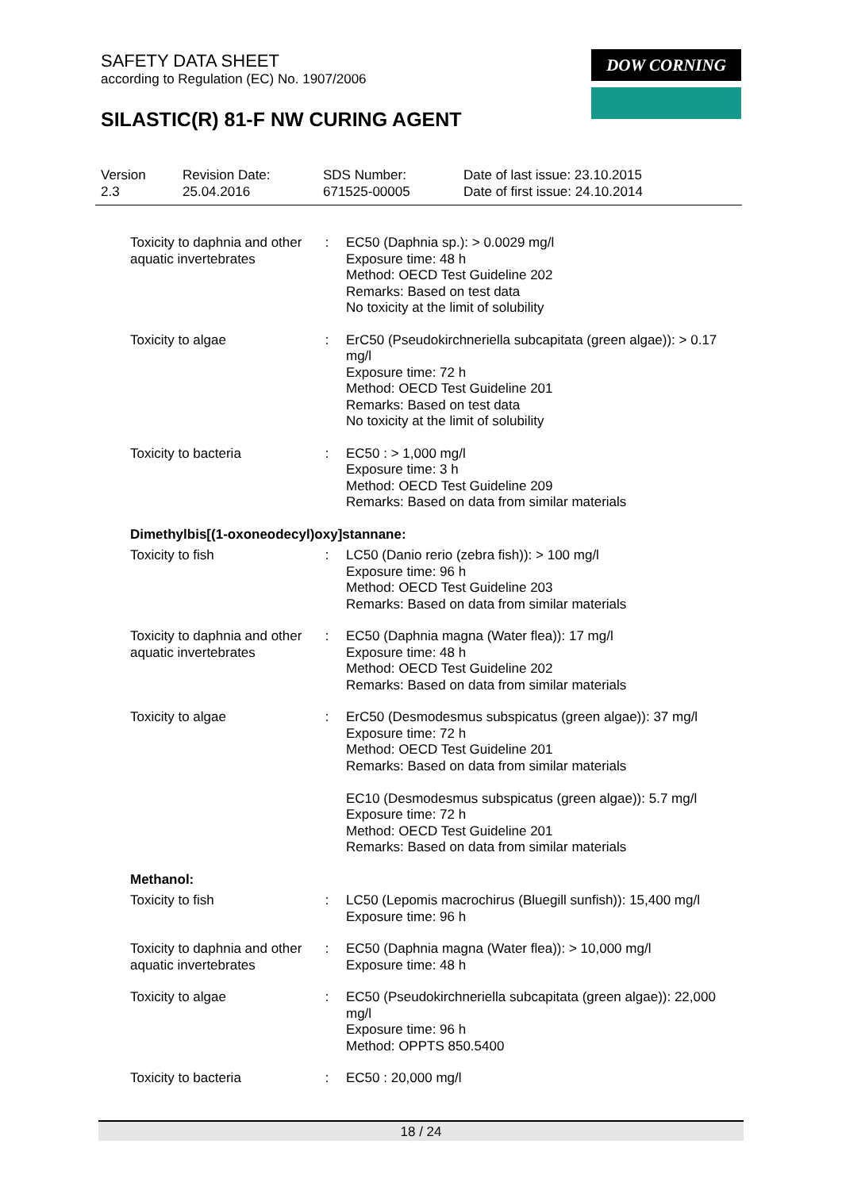SAFETY DATA SHEET
according to Regulation (EC) No. 1907/2006
SILASTIC(R) 81-F NW CURING AGENT
DOW CORNING
| Version 2.3 | Revision Date: 25.04.2016 | SDS Number: 671525-00005 | Date of last issue: 23.10.2015 Date of first issue: 24.10.2014 |
| Toxicity to daphnia and other aquatic invertebrates | : | EC50 (Daphnia sp.): > 0.0029 mg/l Exposure time: 48 h Method: OECD Test Guideline 202 Remarks: Based on test data No toxicity at the limit of solubility |
| Toxicity to algae | : | ErC50 (Pseudokirchneriella subcapitata (green algae)): > 0.17 mg/l Exposure time: 72 h Method: OECD Test Guideline 201 Remarks: Based on test data No toxicity at the limit of solubility |
| Toxicity to bacteria | : | EC50 : > 1,000 mg/l Exposure time: 3 h Method: OECD Test Guideline 209 Remarks: Based on data from similar materials |
| Dimethylbis[(1-oxoneodecyl)oxy]stannane: | | |
| Toxicity to fish | : | LC50 (Danio rerio (zebra fish)): > 100 mg/l Exposure time: 96 h Method: OECD Test Guideline 203 Remarks: Based on data from similar materials |
| Toxicity to daphnia and other aquatic invertebrates | : | EC50 (Daphnia magna (Water flea)): 17 mg/l Exposure time: 48 h Method: OECD Test Guideline 202 Remarks: Based on data from similar materials |
| Toxicity to algae | : | ErC50 (Desmodesmus subspicatus (green algae)): 37 mg/l Exposure time: 72 h Method: OECD Test Guideline 201 Remarks: Based on data from similar materials EC10 (Desmodesmus subspicatus (green algae)): 5.7 mg/l Exposure time: 72 h Method: OECD Test Guideline 201 Remarks: Based on data from similar materials |
| Methanol: | | |
| Toxicity to fish | : | LC50 (Lepomis macrochirus (Bluegill sunfish)): 15,400 mg/l Exposure time: 96 h |
| Toxicity to daphnia and other aquatic invertebrates | : | EC50 (Daphnia magna (Water flea)): > 10,000 mg/l Exposure time: 48 h |
| Toxicity to algae | : | EC50 (Pseudokirchneriella subcapitata (green algae)): 22,000 mg/l Exposure time: 96 h Method: OPPTS 850.5400 |
| Toxicity to bacteria | : | EC50 : 20,000 mg/l |
18 / 24